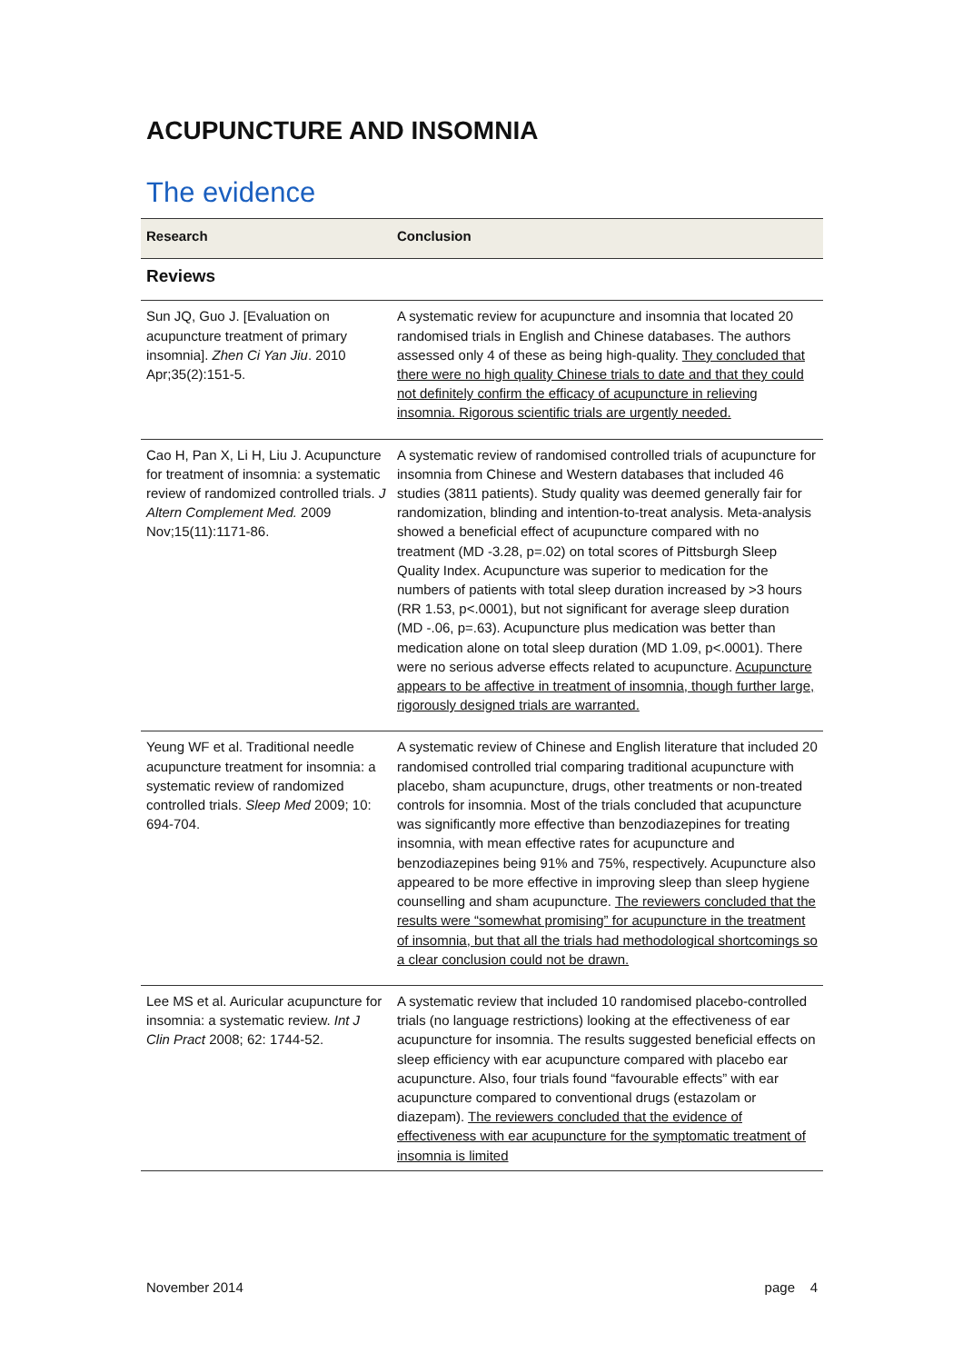ACUPUNCTURE AND INSOMNIA
The evidence
| Research | Conclusion |
| --- | --- |
| Reviews | |
| Sun JQ, Guo J. [Evaluation on acupuncture treatment of primary insomnia]. Zhen Ci Yan Jiu . 2010 Apr;35(2):151-5. | A systematic review for acupuncture and insomnia that located 20 randomised trials in English and Chinese databases. The authors assessed only 4 of these as being high-quality. They concluded that there were no high quality Chinese trials to date and that they could not definitely confirm the efficacy of acupuncture in relieving insomnia. Rigorous scientific trials are urgently needed. |
| Cao H, Pan X, Li H, Liu J. Acupuncture for treatment of insomnia: a systematic review of randomized controlled trials. J Altern Complement Med. 2009 Nov;15(11):1171-86. | A systematic review of randomised controlled trials of acupuncture for insomnia from Chinese and Western databases that included 46 studies (3811 patients). Study quality was deemed generally fair for randomization, blinding and intention-to-treat analysis. Meta-analysis showed a beneficial effect of acupuncture compared with no treatment (MD -3.28, p=.02) on total scores of Pittsburgh Sleep Quality Index. Acupuncture was superior to medication for the numbers of patients with total sleep duration increased by >3 hours (RR 1.53, p<.0001), but not significant for average sleep duration (MD -.06, p=.63). Acupuncture plus medication was better than medication alone on total sleep duration (MD 1.09, p<.0001). There were no serious adverse effects related to acupuncture. Acupuncture appears to be affective in treatment of insomnia, though further large, rigorously designed trials are warranted. |
| Yeung WF et al. Traditional needle acupuncture treatment for insomnia: a systematic review of randomized controlled trials. Sleep Med 2009; 10: 694-704. | A systematic review of Chinese and English literature that included 20 randomised controlled trial comparing traditional acupuncture with placebo, sham acupuncture, drugs, other treatments or non-treated controls for insomnia. Most of the trials concluded that acupuncture was significantly more effective than benzodiazepines for treating insomnia, with mean effective rates for acupuncture and benzodiazepines being 91% and 75%, respectively. Acupuncture also appeared to be more effective in improving sleep than sleep hygiene counselling and sham acupuncture. The reviewers concluded that the results were “somewhat promising” for acupuncture in the treatment of insomnia, but that all the trials had methodological shortcomings so a clear conclusion could not be drawn. |
| Lee MS et al. Auricular acupuncture for insomnia: a systematic review. Int J Clin Pract 2008; 62: 1744-52. | A systematic review that included 10 randomised placebo-controlled trials (no language restrictions) looking at the effectiveness of ear acupuncture for insomnia. The results suggested beneficial effects on sleep efficiency with ear acupuncture compared with placebo ear acupuncture. Also, four trials found “favourable effects” with ear acupuncture compared to conventional drugs (estazolam or diazepam). The reviewers concluded that the evidence of effectiveness with ear acupuncture for the symptomatic treatment of insomnia is limited |
November 2014 page 4